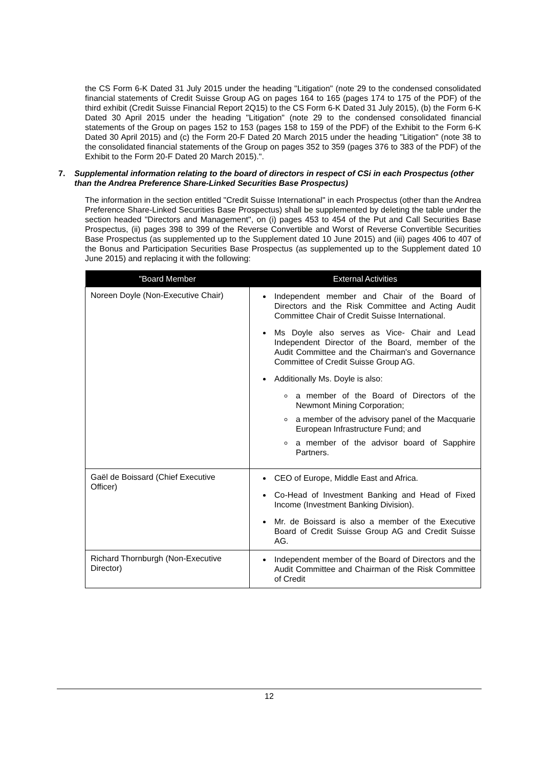the CS Form 6-K Dated 31 July 2015 under the heading "Litigation" (note 29 to the condensed consolidated financial statements of Credit Suisse Group AG on pages 164 to 165 (pages 174 to 175 of the PDF) of the third exhibit (Credit Suisse Financial Report 2Q15) to the CS Form 6-K Dated 31 July 2015), (b) the Form 6-K Dated 30 April 2015 under the heading "Litigation" (note 29 to the condensed consolidated financial statements of the Group on pages 152 to 153 (pages 158 to 159 of the PDF) of the Exhibit to the Form 6-K Dated 30 April 2015) and (c) the Form 20-F Dated 20 March 2015 under the heading "Litigation" (note 38 to the consolidated financial statements of the Group on pages 352 to 359 (pages 376 to 383 of the PDF) of the Exhibit to the Form 20-F Dated 20 March 2015).".
7. Supplemental information relating to the board of directors in respect of CSi in each Prospectus (other than the Andrea Preference Share-Linked Securities Base Prospectus)
The information in the section entitled "Credit Suisse International" in each Prospectus (other than the Andrea Preference Share-Linked Securities Base Prospectus) shall be supplemented by deleting the table under the section headed "Directors and Management", on (i) pages 453 to 454 of the Put and Call Securities Base Prospectus, (ii) pages 398 to 399 of the Reverse Convertible and Worst of Reverse Convertible Securities Base Prospectus (as supplemented up to the Supplement dated 10 June 2015) and (iii) pages 406 to 407 of the Bonus and Participation Securities Base Prospectus (as supplemented up to the Supplement dated 10 June 2015) and replacing it with the following:
| "Board Member | External Activities |
| --- | --- |
| Noreen Doyle (Non-Executive Chair) | Independent member and Chair of the Board of Directors and the Risk Committee and Acting Audit Committee Chair of Credit Suisse International. Ms Doyle also serves as Vice- Chair and Lead Independent Director of the Board, member of the Audit Committee and the Chairman's and Governance Committee of Credit Suisse Group AG. Additionally Ms. Doyle is also: a member of the Board of Directors of the Newmont Mining Corporation; a member of the advisory panel of the Macquarie European Infrastructure Fund; and a member of the advisor board of Sapphire Partners. |
| Gaël de Boissard (Chief Executive Officer) | CEO of Europe, Middle East and Africa. Co-Head of Investment Banking and Head of Fixed Income (Investment Banking Division). Mr. de Boissard is also a member of the Executive Board of Credit Suisse Group AG and Credit Suisse AG. |
| Richard Thornburgh (Non-Executive Director) | Independent member of the Board of Directors and the Audit Committee and Chairman of the Risk Committee of Credit |
12